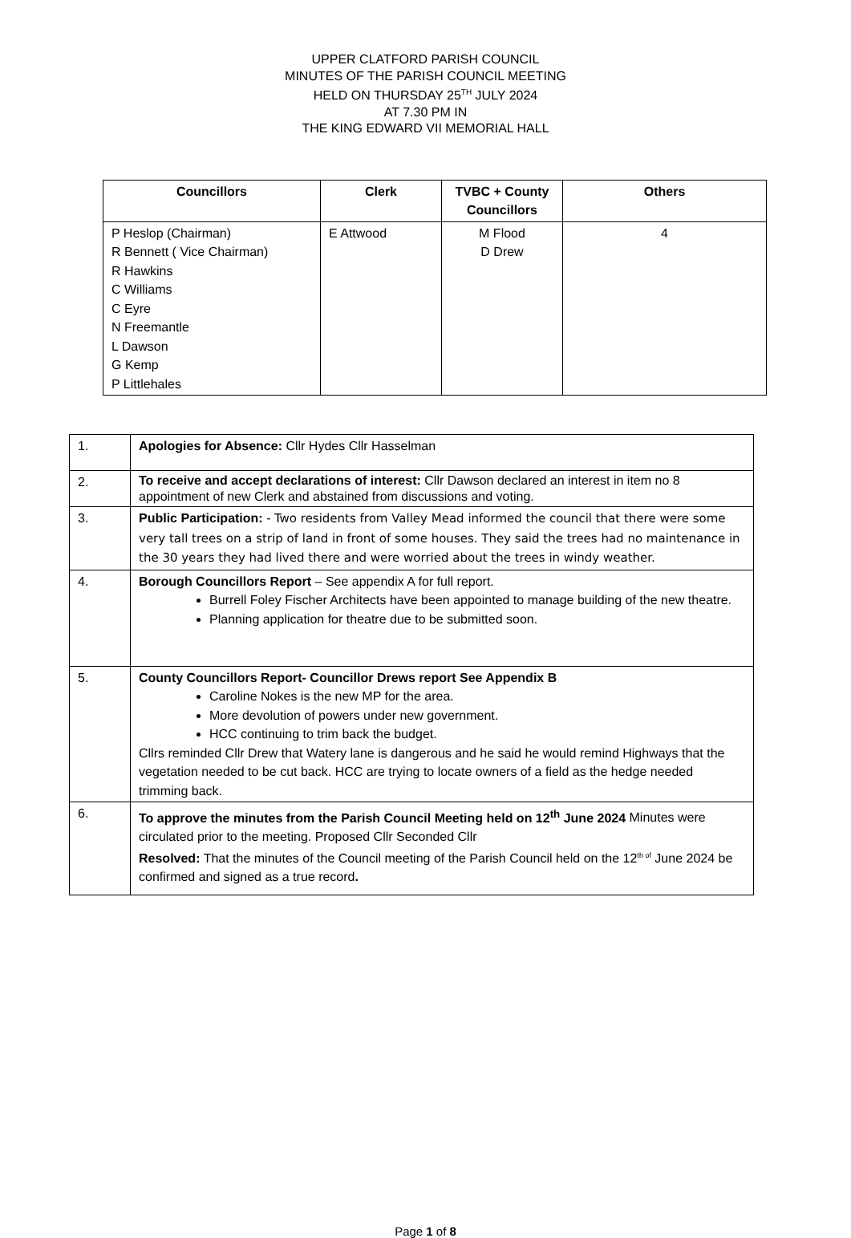UPPER CLATFORD PARISH COUNCIL
MINUTES OF THE PARISH COUNCIL MEETING
HELD ON THURSDAY 25<sup>TH</sup> JULY 2024
AT 7.30 PM IN
THE KING EDWARD VII MEMORIAL HALL
| Councillors | Clerk | TVBC + County Councillors | Others |
| --- | --- | --- | --- |
| P Heslop (Chairman) R Bennett ( Vice Chairman) R Hawkins C Williams C Eyre N Freemantle L Dawson G Kemp P Littlehales | E Attwood | M Flood D Drew | 4 |
| 1. | Apologies for Absence: Cllr Hydes Cllr Hasselman |
| 2. | To receive and accept declarations of interest: Cllr Dawson declared an interest in item no 8 appointment of new Clerk and abstained from discussions and voting. |
| 3. | Public Participation: - Two residents from Valley Mead informed the council that there were some very tall trees on a strip of land in front of some houses. They said the trees had no maintenance in the 30 years they had lived there and were worried about the trees in windy weather. |
| 4. | Borough Councillors Report – See appendix A for full report. Burrell Foley Fischer Architects have been appointed to manage building of the new theatre. Planning application for theatre due to be submitted soon. |
| 5. | County Councillors Report- Councillor Drews report See Appendix B Caroline Nokes is the new MP for the area. More devolution of powers under new government. HCC continuing to trim back the budget. Cllrs reminded Cllr Drew that Watery lane is dangerous and he said he would remind Highways that the vegetation needed to be cut back. HCC are trying to locate owners of a field as the hedge needed trimming back. |
| 6. | To approve the minutes from the Parish Council Meeting held on 12<sup>th</sup> June 2024 Minutes were circulated prior to the meeting. Proposed Cllr Seconded Cllr Resolved: That the minutes of the Council meeting of the Parish Council held on the 12<sup>th of</sup> June 2024 be confirmed and signed as a true record . |
Page 1 of 8